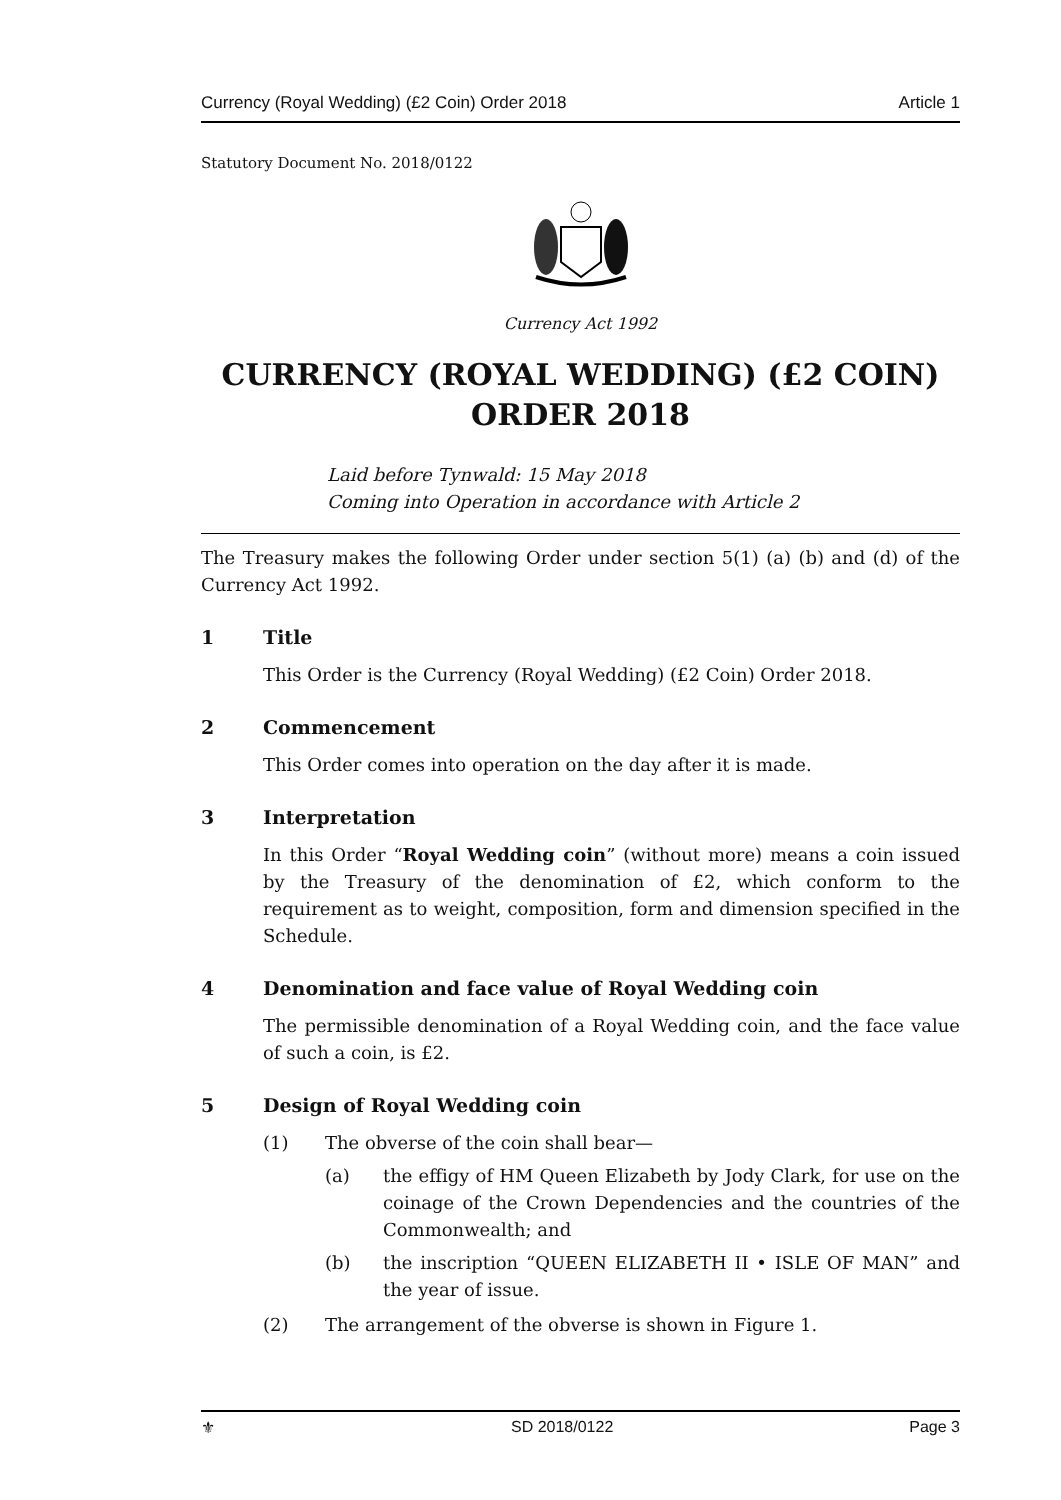Currency (Royal Wedding) (£2 Coin) Order 2018 Article 1
Statutory Document No. 2018/0122
Currency Act 1992
CURRENCY (ROYAL WEDDING) (£2 COIN) ORDER 2018
Laid before Tynwald: 15 May 2018
Coming into Operation in accordance with Article 2
The Treasury makes the following Order under section 5(1) (a) (b) and (d) of the Currency Act 1992.
1 Title
This Order is the Currency (Royal Wedding) (£2 Coin) Order 2018.
2 Commencement
This Order comes into operation on the day after it is made.
3 Interpretation
In this Order “Royal Wedding coin” (without more) means a coin issued by the Treasury of the denomination of £2, which conform to the requirement as to weight, composition, form and dimension specified in the Schedule.
4 Denomination and face value of Royal Wedding coin
The permissible denomination of a Royal Wedding coin, and the face value of such a coin, is £2.
5 Design of Royal Wedding coin
(1) The obverse of the coin shall bear—
(a) the effigy of HM Queen Elizabeth by Jody Clark, for use on the coinage of the Crown Dependencies and the countries of the Commonwealth; and
(b) the inscription “QUEEN ELIZABETH II • ISLE OF MAN” and the year of issue.
(2) The arrangement of the obverse is shown in Figure 1.
⚜ SD 2018/0122 Page 3